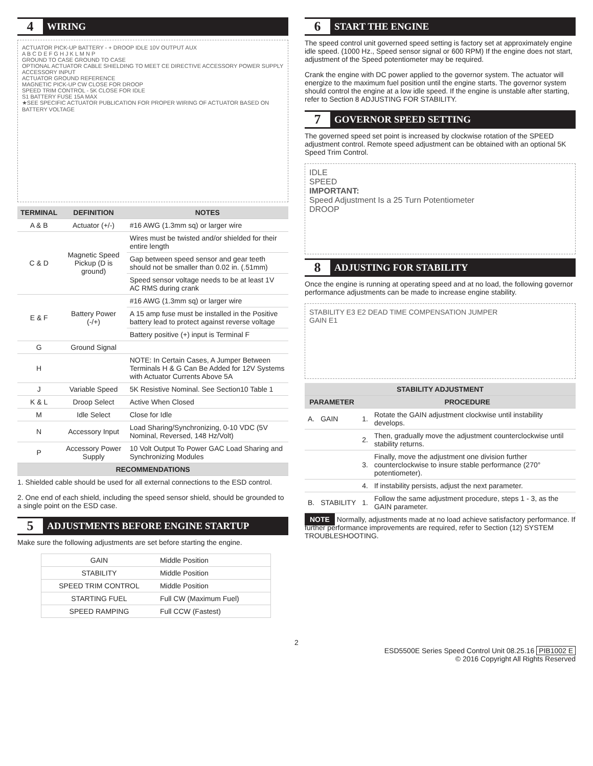4 WIRING
ACTUATOR PICK-UP BATTERY - + DROOP IDLE 10V OUTPUT AUX
A B C D E F G H J K L M N P
GROUND TO CASE GROUND TO CASE
OPTIONAL ACTUATOR CABLE SHIELDING TO MEET CE DIRECTIVE ACCESSORY POWER SUPPLY ACCESSORY INPUT
ACTUATOR GROUND REFERENCE
MAGNETIC PICK-UP CW CLOSE FOR DROOP
SPEED TRIM CONTROL - 5K CLOSE FOR IDLE
S1 BATTERY FUSE 15A MAX
★SEE SPECIFIC ACTUATOR PUBLICATION FOR PROPER WIRING OF ACTUATOR BASED ON BATTERY VOLTAGE
| TERMINAL | DEFINITION | NOTES |
| --- | --- | --- |
| A & B | Actuator (+/-) | #16 AWG (1.3mm sq) or larger wire |
| C & D | Magnetic Speed Pickup (D is ground) | Wires must be twisted and/or shielded for their entire length |
| | | Gap between speed sensor and gear teeth should not be smaller than 0.02 in. (.51mm) |
| | | Speed sensor voltage needs to be at least 1V AC RMS during crank |
| E & F | Battery Power (-/+) | #16 AWG (1.3mm sq) or larger wire |
| | | A 15 amp fuse must be installed in the Positive battery lead to protect against reverse voltage |
| | | Battery positive (+) input is Terminal F |
| G | Ground Signal | |
| H | | NOTE: In Certain Cases, A Jumper Between Terminals H & G Can Be Added for 12V Systems with Actuator Currents Above 5A |
| J | Variable Speed | 5K Resistive Nominal. See Section10 Table 1 |
| K & L | Droop Select | Active When Closed |
| M | Idle Select | Close for Idle |
| N | Accessory Input | Load Sharing/Synchronizing, 0-10 VDC (5V Nominal, Reversed, 148 Hz/Volt) |
| P | Accessory Power Supply | 10 Volt Output To Power GAC Load Sharing and Synchronizing Modules |
| RECOMMENDATIONS | | |
1. Shielded cable should be used for all external connections to the ESD control.
2. One end of each shield, including the speed sensor shield, should be grounded to a single point on the ESD case.
5 ADJUSTMENTS BEFORE ENGINE STARTUP
Make sure the following adjustments are set before starting the engine.
| GAIN | Middle Position |
| STABILITY | Middle Position |
| SPEED TRIM CONTROL | Middle Position |
| STARTING FUEL | Full CW (Maximum Fuel) |
| SPEED RAMPING | Full CCW (Fastest) |
6 START THE ENGINE
The speed control unit governed speed setting is factory set at approximately engine idle speed. (1000 Hz., Speed sensor signal or 600 RPM) If the engine does not start, adjustment of the Speed potentiometer may be required.
Crank the engine with DC power applied to the governor system. The actuator will energize to the maximum fuel position until the engine starts. The governor system should control the engine at a low idle speed. If the engine is unstable after starting, refer to Section 8 ADJUSTING FOR STABILITY.
7 GOVERNOR SPEED SETTING
The governed speed set point is increased by clockwise rotation of the SPEED adjustment control. Remote speed adjustment can be obtained with an optional 5K Speed Trim Control.
IDLE
SPEED
IMPORTANT:
Speed Adjustment Is a 25 Turn Potentiometer
DROOP
8 ADJUSTING FOR STABILITY
Once the engine is running at operating speed and at no load, the following governor performance adjustments can be made to increase engine stability.
STABILITY E3 E2 DEAD TIME COMPENSATION JUMPER
GAIN E1
| STABILITY ADJUSTMENT | | | |
| --- | --- | --- | --- |
| PARAMETER | | PROCEDURE | |
| A. | GAIN | 1. | Rotate the GAIN adjustment clockwise until instability develops. |
| | | 2. | Then, gradually move the adjustment counterclockwise until stability returns. |
| | | 3. | Finally, move the adjustment one division further counterclockwise to insure stable performance (270° potentiometer). |
| | | 4. | If instability persists, adjust the next parameter. |
| B. | STABILITY | 1. | Follow the same adjustment procedure, steps 1 - 3, as the GAIN parameter. |
NOTE Normally, adjustments made at no load achieve satisfactory performance. If further performance improvements are required, refer to Section (12) SYSTEM TROUBLESHOOTING.
2
ESD5500E Series Speed Control Unit 08.25.16 PIB1002 E
© 2016 Copyright All Rights Reserved